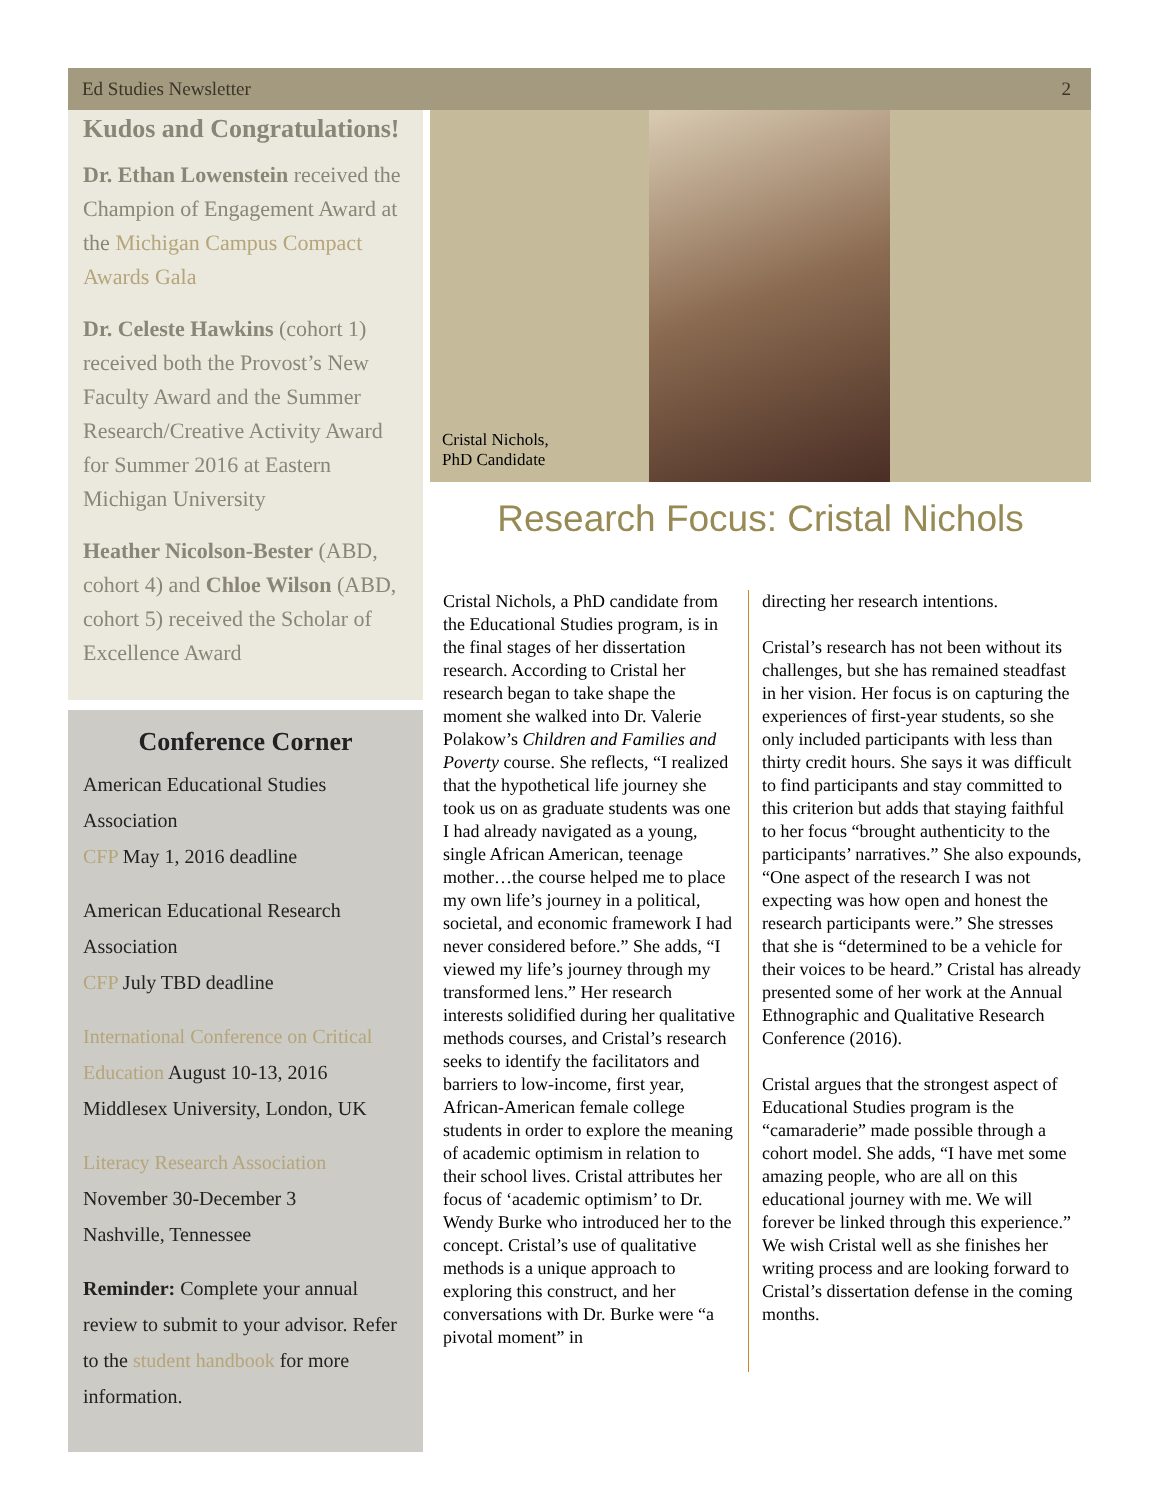Ed Studies Newsletter 2
Kudos and Congratulations!
Dr. Ethan Lowenstein received the Champion of Engagement Award at the Michigan Campus Compact Awards Gala
Dr. Celeste Hawkins (cohort 1) received both the Provost’s New Faculty Award and the Summer Research/Creative Activity Award for Summer 2016 at Eastern Michigan University
Heather Nicolson-Bester (ABD, cohort 4) and Chloe Wilson (ABD, cohort 5) received the Scholar of Excellence Award
Conference Corner
American Educational Studies Association
CFP May 1, 2016 deadline
American Educational Research Association
CFP July TBD deadline
International Conference on Critical Education August 10-13, 2016 Middlesex University, London, UK
Literacy Research Association
November 30-December 3
Nashville, Tennessee
Reminder: Complete your annual review to submit to your advisor. Refer to the student handbook for more information.
Cristal Nichols,
PhD Candidate
Research Focus: Cristal Nichols
Cristal Nichols, a PhD candidate from the Educational Studies program, is in the final stages of her dissertation research. According to Cristal her research began to take shape the moment she walked into Dr. Valerie Polakow’s Children and Families and Poverty course. She reflects, “I realized that the hypothetical life journey she took us on as graduate students was one I had already navigated as a young, single African American, teenage mother…the course helped me to place my own life’s journey in a political, societal, and economic framework I had never considered before.” She adds, “I viewed my life’s journey through my transformed lens.” Her research interests solidified during her qualitative methods courses, and Cristal’s research seeks to identify the facilitators and barriers to low-income, first year, African-American female college students in order to explore the meaning of academic optimism in relation to their school lives. Cristal attributes her focus of ‘academic optimism’ to Dr. Wendy Burke who introduced her to the concept. Cristal’s use of qualitative methods is a unique approach to exploring this construct, and her conversations with Dr. Burke were “a pivotal moment” in
directing her research intentions.
Cristal’s research has not been without its challenges, but she has remained steadfast in her vision. Her focus is on capturing the experiences of first-year students, so she only included participants with less than thirty credit hours. She says it was difficult to find participants and stay committed to this criterion but adds that staying faithful to her focus “brought authenticity to the participants’ narratives.” She also expounds, “One aspect of the research I was not expecting was how open and honest the research participants were.” She stresses that she is “determined to be a vehicle for their voices to be heard.” Cristal has already presented some of her work at the Annual Ethnographic and Qualitative Research Conference (2016).
Cristal argues that the strongest aspect of Educational Studies program is the “camaraderie” made possible through a cohort model. She adds, “I have met some amazing people, who are all on this educational journey with me. We will forever be linked through this experience.” We wish Cristal well as she finishes her writing process and are looking forward to Cristal’s dissertation defense in the coming months.